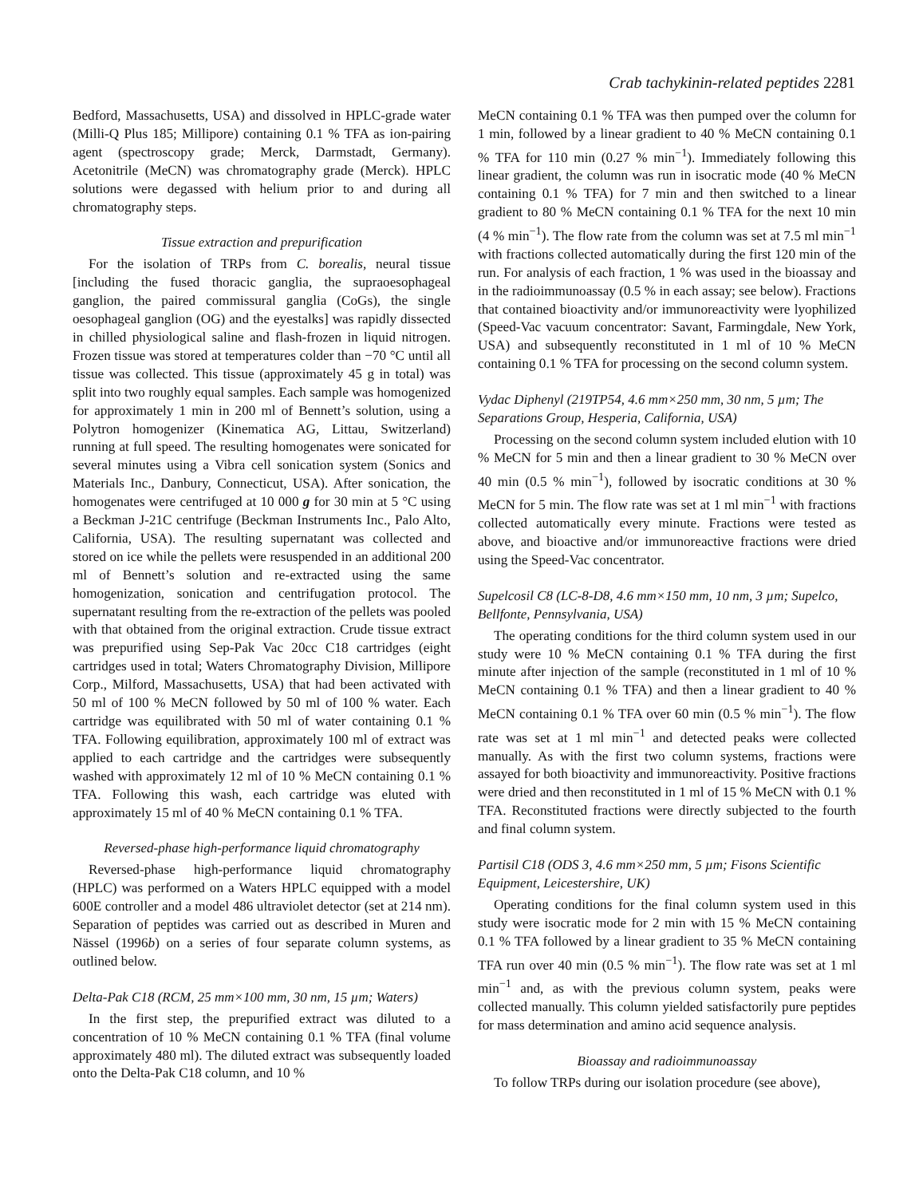Crab tachykinin-related peptides 2281
Bedford, Massachusetts, USA) and dissolved in HPLC-grade water (Milli-Q Plus 185; Millipore) containing 0.1 % TFA as ion-pairing agent (spectroscopy grade; Merck, Darmstadt, Germany). Acetonitrile (MeCN) was chromatography grade (Merck). HPLC solutions were degassed with helium prior to and during all chromatography steps.
Tissue extraction and prepurification
For the isolation of TRPs from C. borealis, neural tissue [including the fused thoracic ganglia, the supraoesophageal ganglion, the paired commissural ganglia (CoGs), the single oesophageal ganglion (OG) and the eyestalks] was rapidly dissected in chilled physiological saline and flash-frozen in liquid nitrogen. Frozen tissue was stored at temperatures colder than −70 °C until all tissue was collected. This tissue (approximately 45 g in total) was split into two roughly equal samples. Each sample was homogenized for approximately 1 min in 200 ml of Bennett’s solution, using a Polytron homogenizer (Kinematica AG, Littau, Switzerland) running at full speed. The resulting homogenates were sonicated for several minutes using a Vibra cell sonication system (Sonics and Materials Inc., Danbury, Connecticut, USA). After sonication, the homogenates were centrifuged at 10 000 g for 30 min at 5 °C using a Beckman J-21C centrifuge (Beckman Instruments Inc., Palo Alto, California, USA). The resulting supernatant was collected and stored on ice while the pellets were resuspended in an additional 200 ml of Bennett’s solution and re-extracted using the same homogenization, sonication and centrifugation protocol. The supernatant resulting from the re-extraction of the pellets was pooled with that obtained from the original extraction. Crude tissue extract was prepurified using Sep-Pak Vac 20cc C18 cartridges (eight cartridges used in total; Waters Chromatography Division, Millipore Corp., Milford, Massachusetts, USA) that had been activated with 50 ml of 100 % MeCN followed by 50 ml of 100 % water. Each cartridge was equilibrated with 50 ml of water containing 0.1 % TFA. Following equilibration, approximately 100 ml of extract was applied to each cartridge and the cartridges were subsequently washed with approximately 12 ml of 10 % MeCN containing 0.1 % TFA. Following this wash, each cartridge was eluted with approximately 15 ml of 40 % MeCN containing 0.1 % TFA.
Reversed-phase high-performance liquid chromatography
Reversed-phase high-performance liquid chromatography (HPLC) was performed on a Waters HPLC equipped with a model 600E controller and a model 486 ultraviolet detector (set at 214 nm). Separation of peptides was carried out as described in Muren and Nässel (1996b) on a series of four separate column systems, as outlined below.
Delta-Pak C18 (RCM, 25 mm×100 mm, 30 nm, 15 µm; Waters)
In the first step, the prepurified extract was diluted to a concentration of 10 % MeCN containing 0.1 % TFA (final volume approximately 480 ml). The diluted extract was subsequently loaded onto the Delta-Pak C18 column, and 10 %
MeCN containing 0.1 % TFA was then pumped over the column for 1 min, followed by a linear gradient to 40 % MeCN containing 0.1 % TFA for 110 min (0.27 % min<sup>−1</sup>). Immediately following this linear gradient, the column was run in isocratic mode (40 % MeCN containing 0.1 % TFA) for 7 min and then switched to a linear gradient to 80 % MeCN containing 0.1 % TFA for the next 10 min (4 % min<sup>−1</sup>). The flow rate from the column was set at 7.5 ml min<sup>−1</sup> with fractions collected automatically during the first 120 min of the run. For analysis of each fraction, 1 % was used in the bioassay and in the radioimmunoassay (0.5 % in each assay; see below). Fractions that contained bioactivity and/or immunoreactivity were lyophilized (Speed-Vac vacuum concentrator: Savant, Farmingdale, New York, USA) and subsequently reconstituted in 1 ml of 10 % MeCN containing 0.1 % TFA for processing on the second column system.
Vydac Diphenyl (219TP54, 4.6 mm×250 mm, 30 nm, 5 µm; The Separations Group, Hesperia, California, USA)
Processing on the second column system included elution with 10 % MeCN for 5 min and then a linear gradient to 30 % MeCN over 40 min (0.5 % min<sup>−1</sup>), followed by isocratic conditions at 30 % MeCN for 5 min. The flow rate was set at 1 ml min<sup>−1</sup> with fractions collected automatically every minute. Fractions were tested as above, and bioactive and/or immunoreactive fractions were dried using the Speed-Vac concentrator.
Supelcosil C8 (LC-8-D8, 4.6 mm×150 mm, 10 nm, 3 µm; Supelco, Bellfonte, Pennsylvania, USA)
The operating conditions for the third column system used in our study were 10 % MeCN containing 0.1 % TFA during the first minute after injection of the sample (reconstituted in 1 ml of 10 % MeCN containing 0.1 % TFA) and then a linear gradient to 40 % MeCN containing 0.1 % TFA over 60 min (0.5 % min<sup>−1</sup>). The flow rate was set at 1 ml min<sup>−1</sup> and detected peaks were collected manually. As with the first two column systems, fractions were assayed for both bioactivity and immunoreactivity. Positive fractions were dried and then reconstituted in 1 ml of 15 % MeCN with 0.1 % TFA. Reconstituted fractions were directly subjected to the fourth and final column system.
Partisil C18 (ODS 3, 4.6 mm×250 mm, 5 µm; Fisons Scientific Equipment, Leicestershire, UK)
Operating conditions for the final column system used in this study were isocratic mode for 2 min with 15 % MeCN containing 0.1 % TFA followed by a linear gradient to 35 % MeCN containing TFA run over 40 min (0.5 % min<sup>−1</sup>). The flow rate was set at 1 ml min<sup>−1</sup> and, as with the previous column system, peaks were collected manually. This column yielded satisfactorily pure peptides for mass determination and amino acid sequence analysis.
Bioassay and radioimmunoassay
To follow TRPs during our isolation procedure (see above),